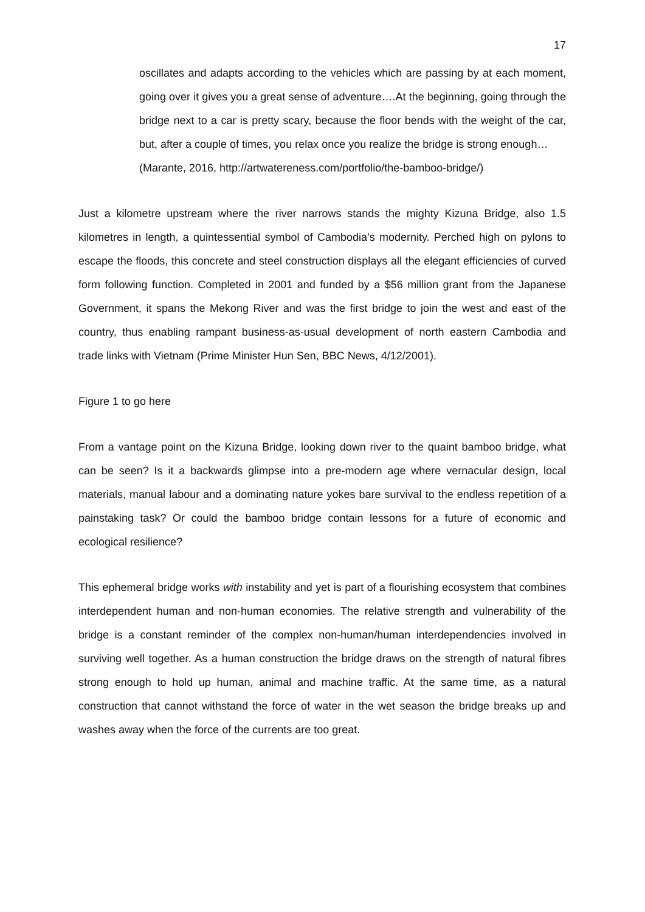17
oscillates and adapts according to the vehicles which are passing by at each moment, going over it gives you a great sense of adventure….At the beginning, going through the bridge next to a car is pretty scary, because the floor bends with the weight of the car, but, after a couple of times, you relax once you realize the bridge is strong enough…
(Marante, 2016, http://artwatereness.com/portfolio/the-bamboo-bridge/)
Just a kilometre upstream where the river narrows stands the mighty Kizuna Bridge, also 1.5 kilometres in length, a quintessential symbol of Cambodia’s modernity. Perched high on pylons to escape the floods, this concrete and steel construction displays all the elegant efficiencies of curved form following function. Completed in 2001 and funded by a $56 million grant from the Japanese Government, it spans the Mekong River and was the first bridge to join the west and east of the country, thus enabling rampant business-as-usual development of north eastern Cambodia and trade links with Vietnam (Prime Minister Hun Sen, BBC News, 4/12/2001).
Figure 1 to go here
From a vantage point on the Kizuna Bridge, looking down river to the quaint bamboo bridge, what can be seen? Is it a backwards glimpse into a pre-modern age where vernacular design, local materials, manual labour and a dominating nature yokes bare survival to the endless repetition of a painstaking task? Or could the bamboo bridge contain lessons for a future of economic and ecological resilience?
This ephemeral bridge works with instability and yet is part of a flourishing ecosystem that combines interdependent human and non-human economies. The relative strength and vulnerability of the bridge is a constant reminder of the complex non-human/human interdependencies involved in surviving well together. As a human construction the bridge draws on the strength of natural fibres strong enough to hold up human, animal and machine traffic. At the same time, as a natural construction that cannot withstand the force of water in the wet season the bridge breaks up and washes away when the force of the currents are too great.